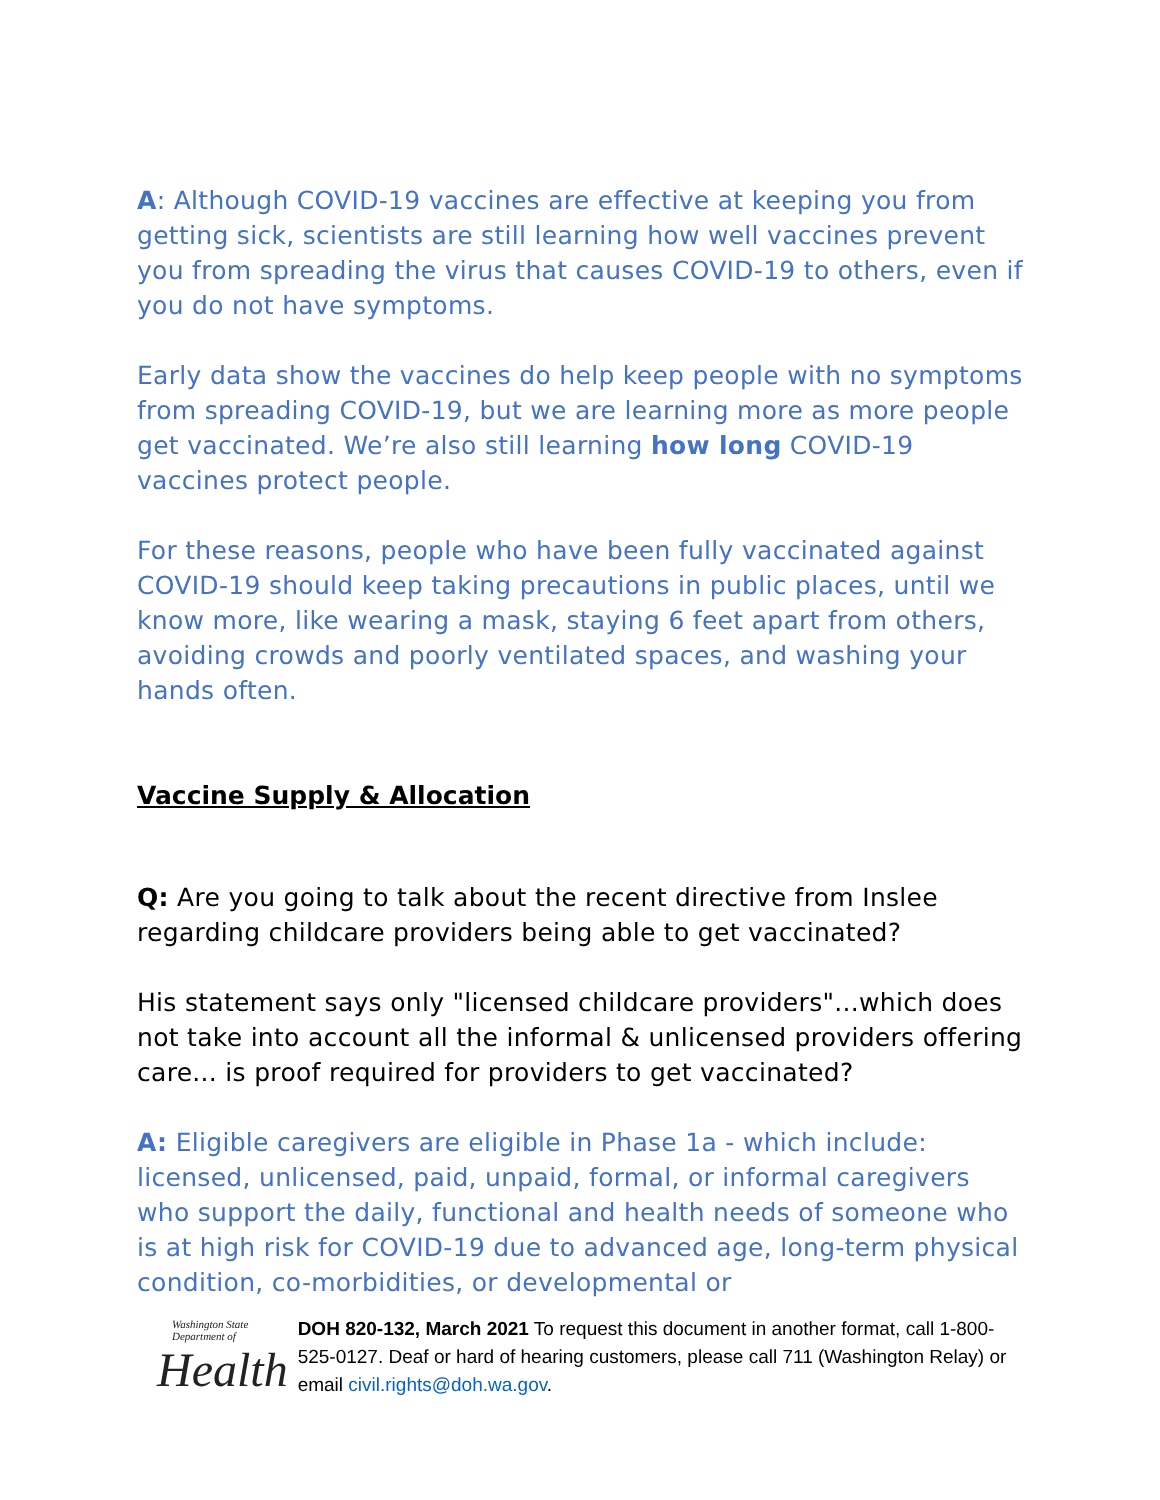A: Although COVID-19 vaccines are effective at keeping you from getting sick, scientists are still learning how well vaccines prevent you from spreading the virus that causes COVID-19 to others, even if you do not have symptoms.
Early data show the vaccines do help keep people with no symptoms from spreading COVID-19, but we are learning more as more people get vaccinated. We’re also still learning how long COVID-19 vaccines protect people.
For these reasons, people who have been fully vaccinated against COVID-19 should keep taking precautions in public places, until we know more, like wearing a mask, staying 6 feet apart from others, avoiding crowds and poorly ventilated spaces, and washing your hands often.
Vaccine Supply & Allocation
Q: Are you going to talk about the recent directive from Inslee regarding childcare providers being able to get vaccinated?
His statement says only "licensed childcare providers"...which does not take into account all the informal & unlicensed providers offering care... is proof required for providers to get vaccinated?
A: Eligible caregivers are eligible in Phase 1a - which include: licensed, unlicensed, paid, unpaid, formal, or informal caregivers who support the daily, functional and health needs of someone who is at high risk for COVID-19 due to advanced age, long-term physical condition, co-morbidities, or developmental or
Washington State Department of
Health
DOH 820-132, March 2021 To request this document in another format, call 1-800-525-0127. Deaf or hard of hearing customers, please call 711 (Washington Relay) or email civil.rights@doh.wa.gov.